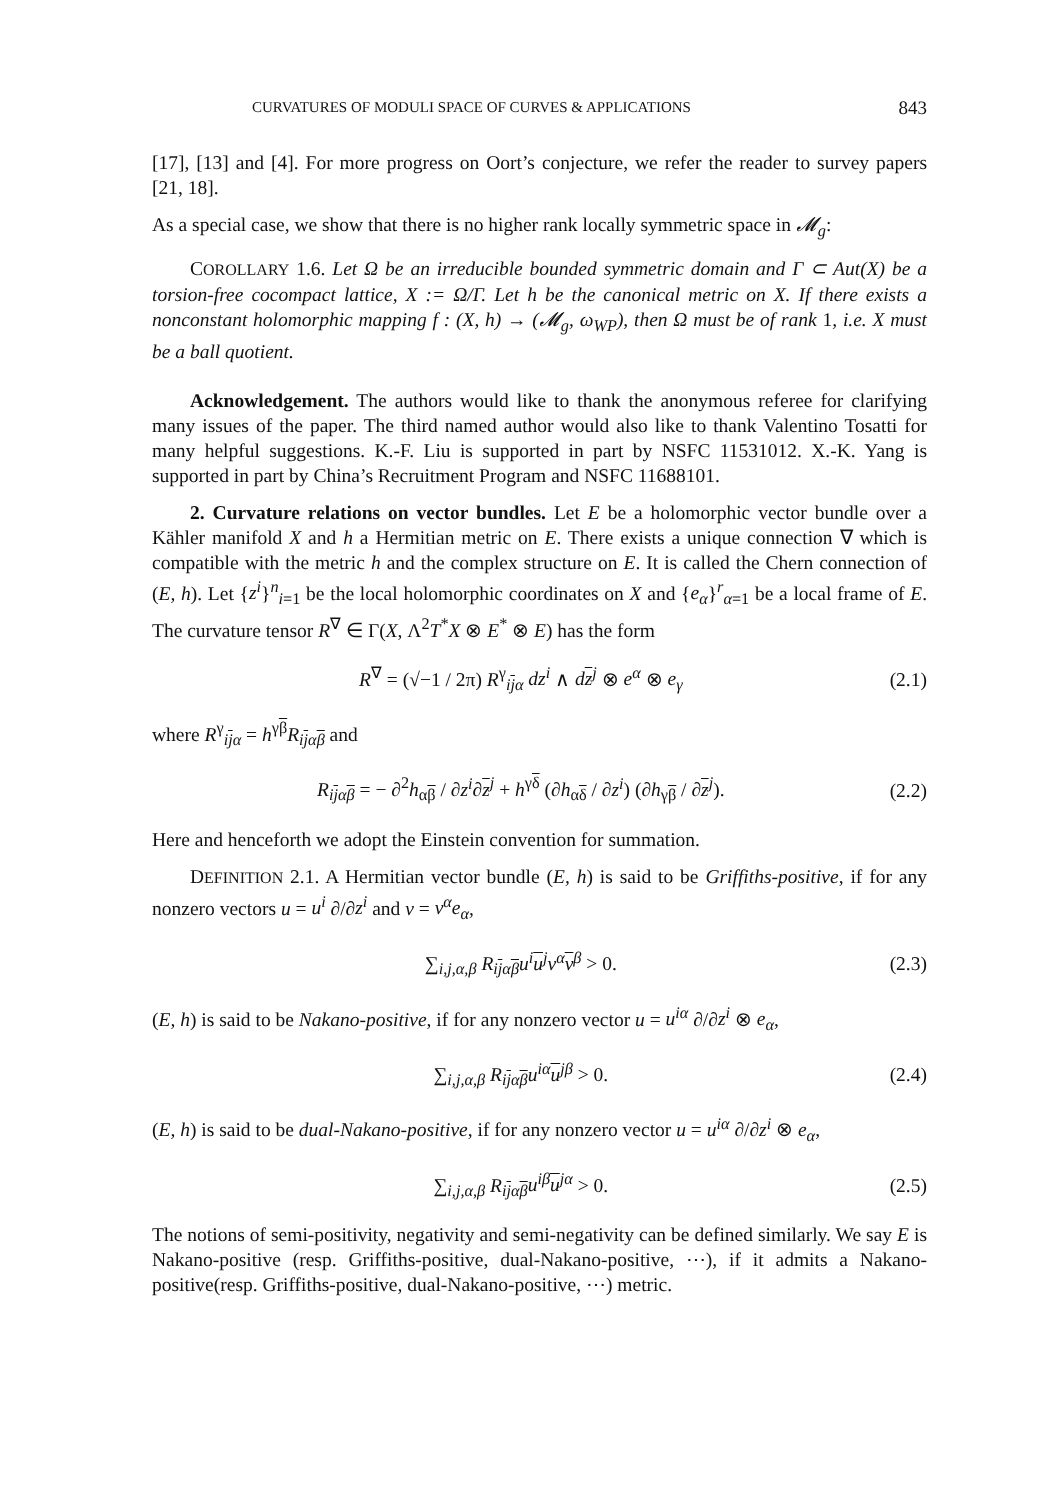CURVATURES OF MODULI SPACE OF CURVES & APPLICATIONS 843
[17], [13] and [4]. For more progress on Oort’s conjecture, we refer the reader to survey papers [21, 18].
As a special case, we show that there is no higher rank locally symmetric space in 𝓜<sub>g</sub>:
COROLLARY 1.6. Let Ω be an irreducible bounded symmetric domain and Γ ⊂ Aut(X) be a torsion-free cocompact lattice, X := Ω/Γ. Let h be the canonical metric on X. If there exists a nonconstant holomorphic mapping f : (X, h) → (𝓜<sub>g</sub>, ω<sub>WP</sub>), then Ω must be of rank 1, i.e. X must be a ball quotient.
Acknowledgement. The authors would like to thank the anonymous referee for clarifying many issues of the paper. The third named author would also like to thank Valentino Tosatti for many helpful suggestions. K.-F. Liu is supported in part by NSFC 11531012. X.-K. Yang is supported in part by China’s Recruitment Program and NSFC 11688101.
2. Curvature relations on vector bundles. Let E be a holomorphic vector bundle over a Kähler manifold X and h a Hermitian metric on E. There exists a unique connection ∇ which is compatible with the metric h and the complex structure on E. It is called the Chern connection of (E, h). Let {z<sup>i</sup>}<sup>n</sup><sub>i=1</sub> be the local holomorphic coordinates on X and {e<sub>α</sub>}<sup>r</sup><sub>α=1</sub> be a local frame of E. The curvature tensor R<sup>∇</sup> ∈ Γ(X, Λ<sup>2</sup>T<sup>*</sup>X ⊗ E<sup>*</sup> ⊗ E) has the form
R<sup>∇</sup> = (√−1 / 2π) R<sup>γ</sup><sub>ijα</sub> dz<sup>i</sup> ∧ dz<sup>j</sup> ⊗ e<sup>α</sup> ⊗ e<sub>γ</sub> (2.1)
where R<sup>γ</sup><sub>ijα</sub> = h<sup>γβ</sup>R<sub>ijαβ</sub> and
R<sub>ijαβ</sub> = − ∂<sup>2</sup>h<sub>αβ</sub> / ∂z<sup>i</sup>∂z<sup>j</sup> + h<sup>γδ</sup> (∂h<sub>αδ</sub> / ∂z<sup>i</sup>) (∂h<sub>γβ</sub> / ∂z<sup>j</sup>). (2.2)
Here and henceforth we adopt the Einstein convention for summation.
DEFINITION 2.1. A Hermitian vector bundle (E, h) is said to be Griffiths-positive, if for any nonzero vectors u = u<sup>i</sup> ∂/∂z<sup>i</sup> and v = v<sup>α</sup>e<sub>α</sub>,
∑<sub>i,j,α,β</sub> R<sub>ijαβ</sub>u<sup>i</sup>u<sup>j</sup>v<sup>α</sup>v<sup>β</sup> > 0. (2.3)
(E, h) is said to be Nakano-positive, if for any nonzero vector u = u<sup>iα</sup> ∂/∂z<sup>i</sup> ⊗ e<sub>α</sub>,
∑<sub>i,j,α,β</sub> R<sub>ijαβ</sub>u<sup>iα</sup>u<sup>jβ</sup> > 0. (2.4)
(E, h) is said to be dual-Nakano-positive, if for any nonzero vector u = u<sup>iα</sup> ∂/∂z<sup>i</sup> ⊗ e<sub>α</sub>,
∑<sub>i,j,α,β</sub> R<sub>ijαβ</sub>u<sup>iβ</sup>u<sup>jα</sup> > 0. (2.5)
The notions of semi-positivity, negativity and semi-negativity can be defined similarly. We say E is Nakano-positive (resp. Griffiths-positive, dual-Nakano-positive, ⋯), if it admits a Nakano-positive(resp. Griffiths-positive, dual-Nakano-positive, ⋯) metric.